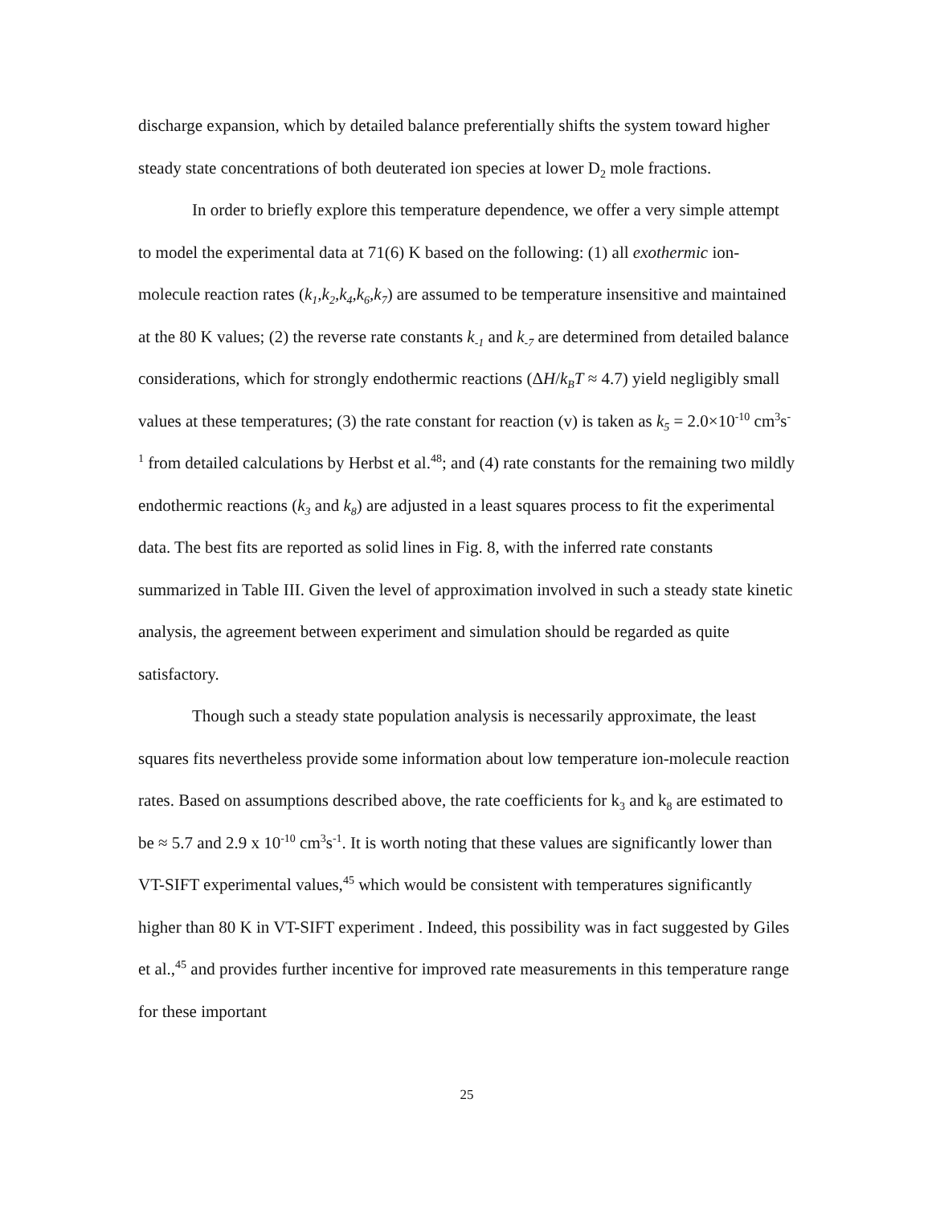discharge expansion, which by detailed balance preferentially shifts the system toward higher steady state concentrations of both deuterated ion species at lower D<sub>2</sub> mole fractions.
In order to briefly explore this temperature dependence, we offer a very simple attempt to model the experimental data at 71(6) K based on the following: (1) all exothermic ion-molecule reaction rates (k<sub>1</sub>,k<sub>2</sub>,k<sub>4</sub>,k<sub>6</sub>,k<sub>7</sub>) are assumed to be temperature insensitive and maintained at the 80 K values; (2) the reverse rate constants k<sub>-1</sub> and k<sub>-7</sub> are determined from detailed balance considerations, which for strongly endothermic reactions (ΔH/k<sub>B</sub>T ≈ 4.7) yield negligibly small values at these temperatures; (3) the rate constant for reaction (v) is taken as k<sub>5</sub> = 2.0×10<sup>-10</sup> cm<sup>3</sup>s<sup>-1</sup> from detailed calculations by Herbst et al.<sup>48</sup>; and (4) rate constants for the remaining two mildly endothermic reactions (k<sub>3</sub> and k<sub>8</sub>) are adjusted in a least squares process to fit the experimental data. The best fits are reported as solid lines in Fig. 8, with the inferred rate constants summarized in Table III. Given the level of approximation involved in such a steady state kinetic analysis, the agreement between experiment and simulation should be regarded as quite satisfactory.
Though such a steady state population analysis is necessarily approximate, the least squares fits nevertheless provide some information about low temperature ion-molecule reaction rates. Based on assumptions described above, the rate coefficients for k<sub>3</sub> and k<sub>8</sub> are estimated to be ≈ 5.7 and 2.9 x 10<sup>-10</sup> cm<sup>3</sup>s<sup>-1</sup>. It is worth noting that these values are significantly lower than VT-SIFT experimental values,<sup>45</sup> which would be consistent with temperatures significantly higher than 80 K in VT-SIFT experiment . Indeed, this possibility was in fact suggested by Giles et al.,<sup>45</sup> and provides further incentive for improved rate measurements in this temperature range for these important
25